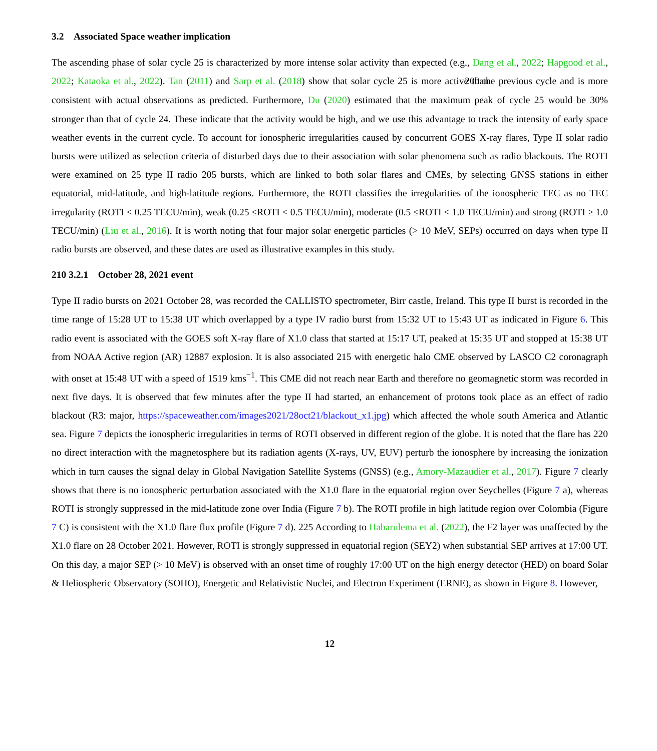3.2 Associated Space weather implication
The ascending phase of solar cycle 25 is characterized by more intense solar activity than expected (e.g., Dang et al., 2022; Hapgood et al., 2022; Kataoka et al., 2022). Tan (2011) and Sarp et al. (2018) show that solar cycle 25 is more active than 200 the previous cycle and is more consistent with actual observations as predicted. Furthermore, Du (2020) estimated that the maximum peak of cycle 25 would be 30% stronger than that of cycle 24. These indicate that the activity would be high, and we use this advantage to track the intensity of early space weather events in the current cycle. To account for ionospheric irregularities caused by concurrent GOES X-ray flares, Type II solar radio bursts were utilized as selection criteria of disturbed days due to their association with solar phenomena such as radio blackouts. The ROTI were examined on 25 type II radio 205 bursts, which are linked to both solar flares and CMEs, by selecting GNSS stations in either equatorial, mid-latitude, and high-latitude regions. Furthermore, the ROTI classifies the irregularities of the ionospheric TEC as no TEC irregularity (ROTI < 0.25 TECU/min), weak (0.25 ≤ROTI < 0.5 TECU/min), moderate (0.5 ≤ROTI < 1.0 TECU/min) and strong (ROTI ≥ 1.0 TECU/min) (Liu et al., 2016). It is worth noting that four major solar energetic particles (> 10 MeV, SEPs) occurred on days when type II radio bursts are observed, and these dates are used as illustrative examples in this study.
210 3.2.1 October 28, 2021 event
Type II radio bursts on 2021 October 28, was recorded the CALLISTO spectrometer, Birr castle, Ireland. This type II burst is recorded in the time range of 15:28 UT to 15:38 UT which overlapped by a type IV radio burst from 15:32 UT to 15:43 UT as indicated in Figure 6. This radio event is associated with the GOES soft X-ray flare of X1.0 class that started at 15:17 UT, peaked at 15:35 UT and stopped at 15:38 UT from NOAA Active region (AR) 12887 explosion. It is also associated 215 with energetic halo CME observed by LASCO C2 coronagraph with onset at 15:48 UT with a speed of 1519 kms<sup>−1</sup>. This CME did not reach near Earth and therefore no geomagnetic storm was recorded in next five days. It is observed that few minutes after the type II had started, an enhancement of protons took place as an effect of radio blackout (R3: major, https://spaceweather.com/images2021/28oct21/blackout_x1.jpg) which affected the whole south America and Atlantic sea. Figure 7 depicts the ionospheric irregularities in terms of ROTI observed in different region of the globe. It is noted that the flare has 220 no direct interaction with the magnetosphere but its radiation agents (X-rays, UV, EUV) perturb the ionosphere by increasing the ionization which in turn causes the signal delay in Global Navigation Satellite Systems (GNSS) (e.g., Amory-Mazaudier et al., 2017). Figure 7 clearly shows that there is no ionospheric perturbation associated with the X1.0 flare in the equatorial region over Seychelles (Figure 7 a), whereas ROTI is strongly suppressed in the mid-latitude zone over India (Figure 7 b). The ROTI profile in high latitude region over Colombia (Figure 7 C) is consistent with the X1.0 flare flux profile (Figure 7 d). 225 According to Habarulema et al. (2022), the F2 layer was unaffected by the X1.0 flare on 28 October 2021. However, ROTI is strongly suppressed in equatorial region (SEY2) when substantial SEP arrives at 17:00 UT. On this day, a major SEP (> 10 MeV) is observed with an onset time of roughly 17:00 UT on the high energy detector (HED) on board Solar & Heliospheric Observatory (SOHO), Energetic and Relativistic Nuclei, and Electron Experiment (ERNE), as shown in Figure 8. However,
12